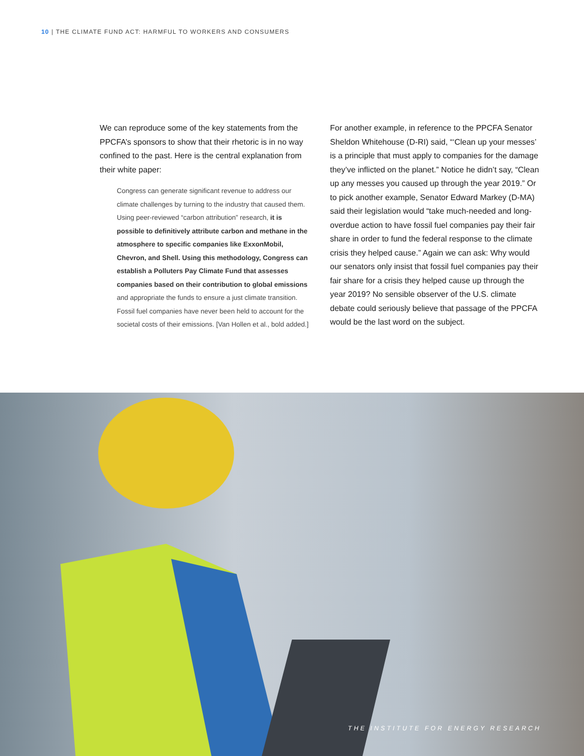10 | THE CLIMATE FUND ACT: HARMFUL TO WORKERS AND CONSUMERS
We can reproduce some of the key statements from the PPCFA’s sponsors to show that their rhetoric is in no way confined to the past. Here is the central explanation from their white paper:
Congress can generate significant revenue to address our climate challenges by turning to the industry that caused them. Using peer-reviewed “carbon attribution” research, it is possible to definitively attribute carbon and methane in the atmosphere to specific companies like ExxonMobil, Chevron, and Shell. Using this methodology, Congress can establish a Polluters Pay Climate Fund that assesses companies based on their contribution to global emissions and appropriate the funds to ensure a just climate transition. Fossil fuel companies have never been held to account for the societal costs of their emissions. [Van Hollen et al., bold added.]
For another example, in reference to the PPCFA Senator Sheldon Whitehouse (D-RI) said, “‘Clean up your messes’ is a principle that must apply to companies for the damage they’ve inflicted on the planet.” Notice he didn’t say, “Clean up any messes you caused up through the year 2019.” Or to pick another example, Senator Edward Markey (D-MA) said their legislation would “take much-needed and long-overdue action to have fossil fuel companies pay their fair share in order to fund the federal response to the climate crisis they helped cause.” Again we can ask: Why would our senators only insist that fossil fuel companies pay their fair share for a crisis they helped cause up through the year 2019? No sensible observer of the U.S. climate debate could seriously believe that passage of the PPCFA would be the last word on the subject.
THE INSTITUTE FOR ENERGY RESEARCH